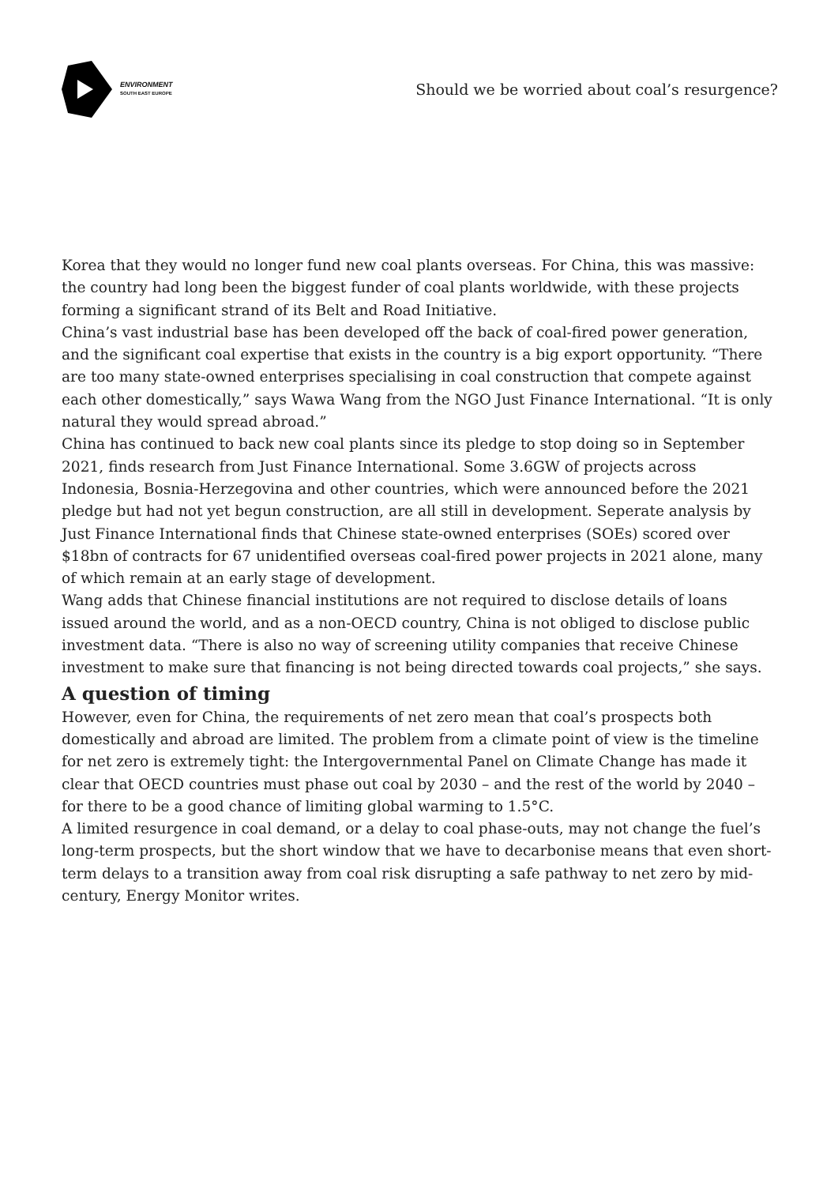ENVIRONMENT
SOUTH EAST EUROPE
Should we be worried about coal’s resurgence?
Korea that they would no longer fund new coal plants overseas. For China, this was massive: the country had long been the biggest funder of coal plants worldwide, with these projects forming a significant strand of its Belt and Road Initiative.
China’s vast industrial base has been developed off the back of coal-fired power generation, and the significant coal expertise that exists in the country is a big export opportunity. “There are too many state-owned enterprises specialising in coal construction that compete against each other domestically,” says Wawa Wang from the NGO Just Finance International. “It is only natural they would spread abroad.”
China has continued to back new coal plants since its pledge to stop doing so in September 2021, finds research from Just Finance International. Some 3.6GW of projects across Indonesia, Bosnia-Herzegovina and other countries, which were announced before the 2021 pledge but had not yet begun construction, are all still in development. Seperate analysis by Just Finance International finds that Chinese state-owned enterprises (SOEs) scored over $18bn of contracts for 67 unidentified overseas coal-fired power projects in 2021 alone, many of which remain at an early stage of development.
Wang adds that Chinese financial institutions are not required to disclose details of loans issued around the world, and as a non-OECD country, China is not obliged to disclose public investment data. “There is also no way of screening utility companies that receive Chinese investment to make sure that financing is not being directed towards coal projects,” she says.
A question of timing
However, even for China, the requirements of net zero mean that coal’s prospects both domestically and abroad are limited. The problem from a climate point of view is the timeline for net zero is extremely tight: the Intergovernmental Panel on Climate Change has made it clear that OECD countries must phase out coal by 2030 – and the rest of the world by 2040 – for there to be a good chance of limiting global warming to 1.5°C.
A limited resurgence in coal demand, or a delay to coal phase-outs, may not change the fuel’s long-term prospects, but the short window that we have to decarbonise means that even short-term delays to a transition away from coal risk disrupting a safe pathway to net zero by mid-century, Energy Monitor writes.